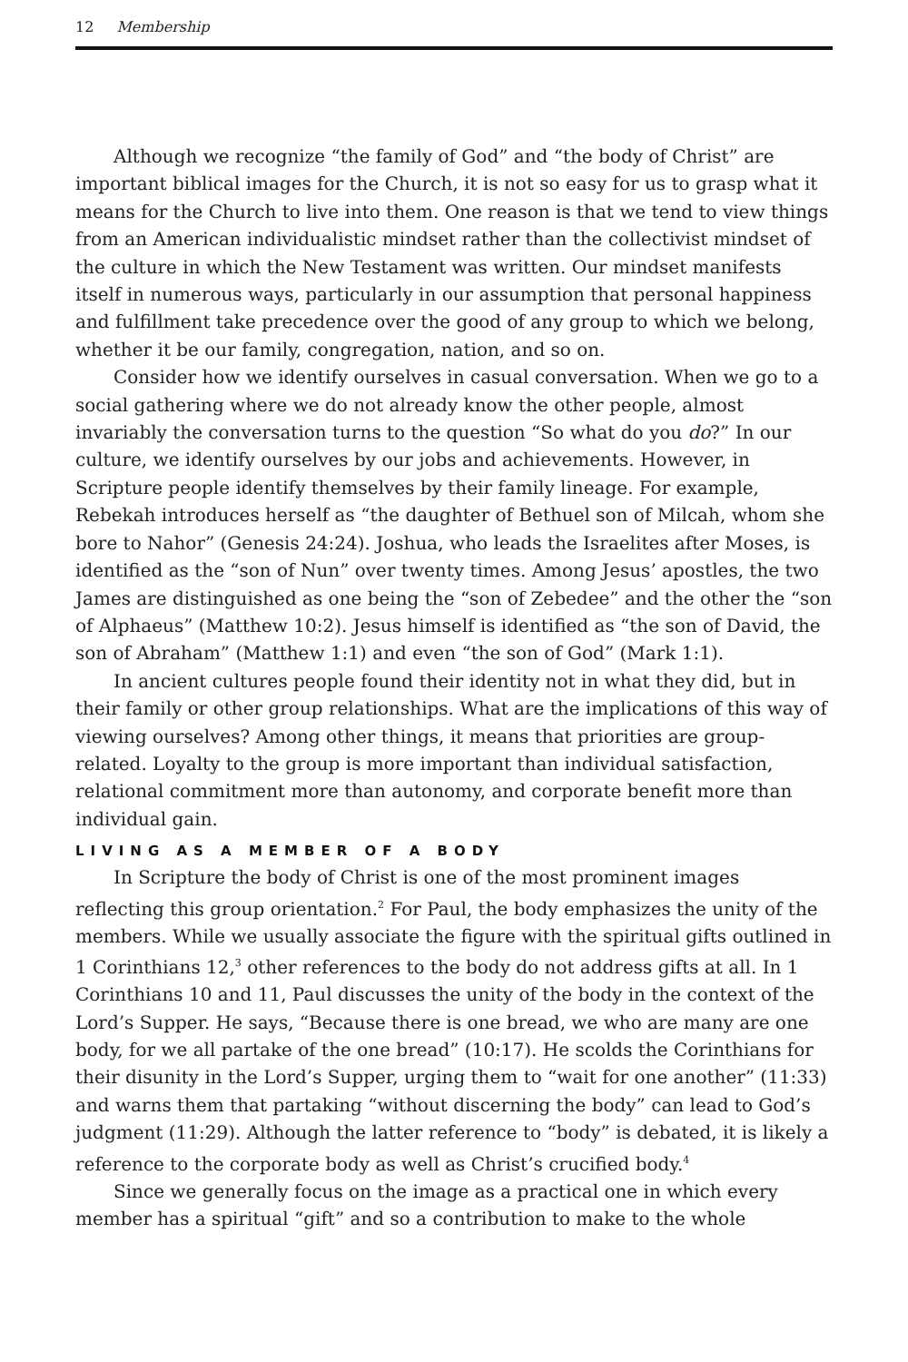12 Membership
Although we recognize “the family of God” and “the body of Christ” are important biblical images for the Church, it is not so easy for us to grasp what it means for the Church to live into them. One reason is that we tend to view things from an American individualistic mindset rather than the collectivist mindset of the culture in which the New Testament was written. Our mindset manifests itself in numerous ways, particularly in our assumption that personal happiness and fulfillment take precedence over the good of any group to which we belong, whether it be our family, congregation, nation, and so on.
Consider how we identify ourselves in casual conversation. When we go to a social gathering where we do not already know the other people, almost invariably the conversation turns to the question “So what do you do?” In our culture, we identify ourselves by our jobs and achievements. However, in Scripture people identify themselves by their family lineage. For example, Rebekah introduces herself as “the daughter of Bethuel son of Milcah, whom she bore to Nahor” (Genesis 24:24). Joshua, who leads the Israelites after Moses, is identified as the “son of Nun” over twenty times. Among Jesus’ apostles, the two James are distinguished as one being the “son of Zebedee” and the other the “son of Alphaeus” (Matthew 10:2). Jesus himself is identified as “the son of David, the son of Abraham” (Matthew 1:1) and even “the son of God” (Mark 1:1).
In ancient cultures people found their identity not in what they did, but in their family or other group relationships. What are the implications of this way of viewing ourselves? Among other things, it means that priorities are group-related. Loyalty to the group is more important than individual satisfaction, relational commitment more than autonomy, and corporate benefit more than individual gain.
LIVING AS A MEMBER OF A BODY
In Scripture the body of Christ is one of the most prominent images reflecting this group orientation.<sup>2</sup> For Paul, the body emphasizes the unity of the members. While we usually associate the figure with the spiritual gifts outlined in 1 Corinthians 12,<sup>3</sup> other references to the body do not address gifts at all. In 1 Corinthians 10 and 11, Paul discusses the unity of the body in the context of the Lord’s Supper. He says, “Because there is one bread, we who are many are one body, for we all partake of the one bread” (10:17). He scolds the Corinthians for their disunity in the Lord’s Supper, urging them to “wait for one another” (11:33) and warns them that partaking “without discerning the body” can lead to God’s judgment (11:29). Although the latter reference to “body” is debated, it is likely a reference to the corporate body as well as Christ’s crucified body.<sup>4</sup>
Since we generally focus on the image as a practical one in which every member has a spiritual “gift” and so a contribution to make to the whole